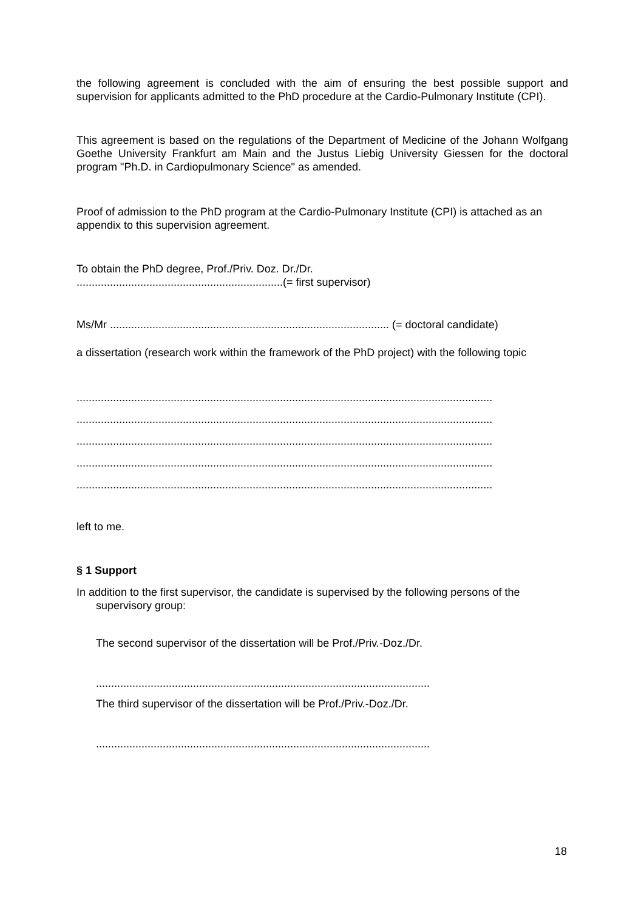the following agreement is concluded with the aim of ensuring the best possible support and supervision for applicants admitted to the PhD procedure at the Cardio-Pulmonary Institute (CPI).
This agreement is based on the regulations of the Department of Medicine of the Johann Wolfgang Goethe University Frankfurt am Main and the Justus Liebig University Giessen for the doctoral program "Ph.D. in Cardiopulmonary Science" as amended.
Proof of admission to the PhD program at the Cardio-Pulmonary Institute (CPI) is attached as an appendix to this supervision agreement.
To obtain the PhD degree, Prof./Priv. Doz. Dr./Dr.
....................................................................(= first supervisor)
Ms/Mr ............................................................................................ (= doctoral candidate)
a dissertation (research work within the framework of the PhD project) with the following topic
.........................................................................................................................................
.........................................................................................................................................
.........................................................................................................................................
.........................................................................................................................................
.........................................................................................................................................
left to me.
§ 1 Support
In addition to the first supervisor, the candidate is supervised by the following persons of the
supervisory group:
The second supervisor of the dissertation will be Prof./Priv.-Doz./Dr.
..............................................................................................................
The third supervisor of the dissertation will be Prof./Priv.-Doz./Dr.
..............................................................................................................
18